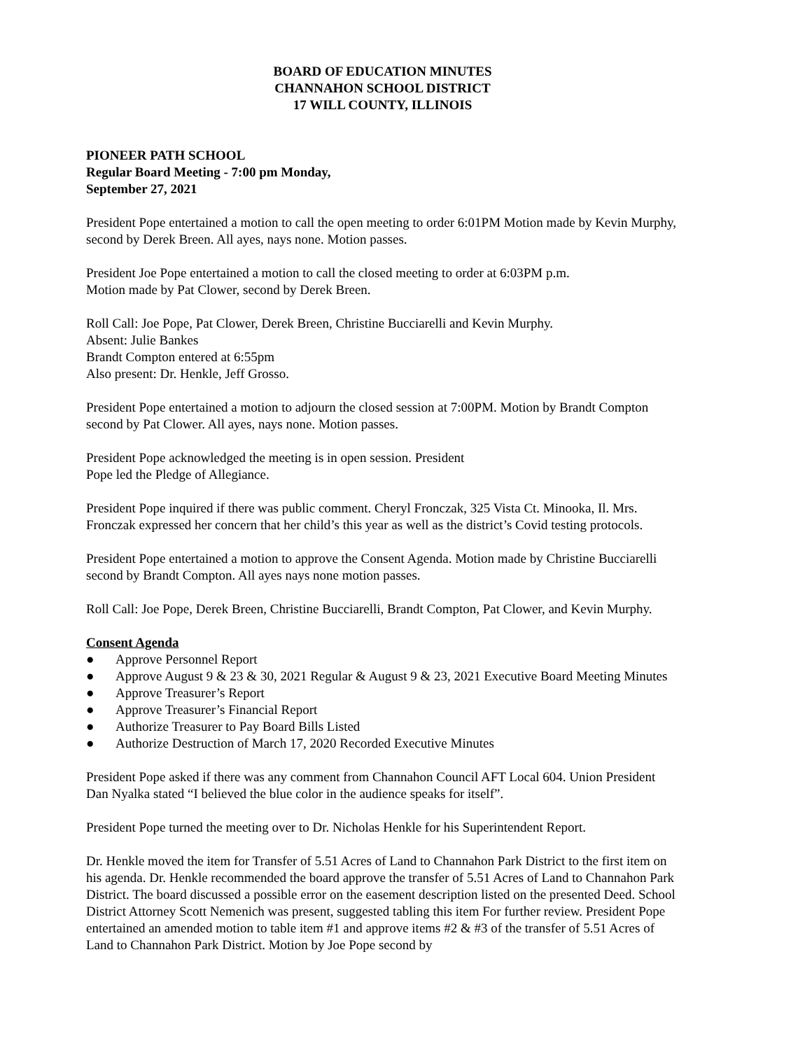BOARD OF EDUCATION MINUTES
CHANNAHON SCHOOL DISTRICT
17 WILL COUNTY, ILLINOIS
PIONEER PATH SCHOOL
Regular Board Meeting - 7:00 pm Monday,
September 27, 2021
President Pope entertained a motion to call the open meeting to order 6:01PM Motion made by Kevin Murphy, second by Derek Breen. All ayes, nays none. Motion passes.
President Joe Pope entertained a motion to call the closed meeting to order at 6:03PM p.m.
Motion made by Pat Clower, second by Derek Breen.
Roll Call: Joe Pope, Pat Clower, Derek Breen, Christine Bucciarelli and Kevin Murphy.
Absent: Julie Bankes
Brandt Compton entered at 6:55pm
Also present: Dr. Henkle, Jeff Grosso.
President Pope entertained a motion to adjourn the closed session at 7:00PM. Motion by Brandt Compton second by Pat Clower. All ayes, nays none. Motion passes.
President Pope acknowledged the meeting is in open session. President
Pope led the Pledge of Allegiance.
President Pope inquired if there was public comment. Cheryl Fronczak, 325 Vista Ct. Minooka, Il. Mrs. Fronczak expressed her concern that her child’s this year as well as the district’s Covid testing protocols.
President Pope entertained a motion to approve the Consent Agenda. Motion made by Christine Bucciarelli second by Brandt Compton. All ayes nays none motion passes.
Roll Call: Joe Pope, Derek Breen, Christine Bucciarelli, Brandt Compton, Pat Clower, and Kevin Murphy.
Consent Agenda
● Approve Personnel Report
● Approve August 9 & 23 & 30, 2021 Regular & August 9 & 23, 2021 Executive Board Meeting Minutes
● Approve Treasurer’s Report
● Approve Treasurer’s Financial Report
● Authorize Treasurer to Pay Board Bills Listed
● Authorize Destruction of March 17, 2020 Recorded Executive Minutes
President Pope asked if there was any comment from Channahon Council AFT Local 604. Union President Dan Nyalka stated “I believed the blue color in the audience speaks for itself”.
President Pope turned the meeting over to Dr. Nicholas Henkle for his Superintendent Report.
Dr. Henkle moved the item for Transfer of 5.51 Acres of Land to Channahon Park District to the first item on his agenda. Dr. Henkle recommended the board approve the transfer of 5.51 Acres of Land to Channahon Park District. The board discussed a possible error on the easement description listed on the presented Deed. School District Attorney Scott Nemenich was present, suggested tabling this item For further review. President Pope entertained an amended motion to table item #1 and approve items #2 & #3 of the transfer of 5.51 Acres of Land to Channahon Park District. Motion by Joe Pope second by